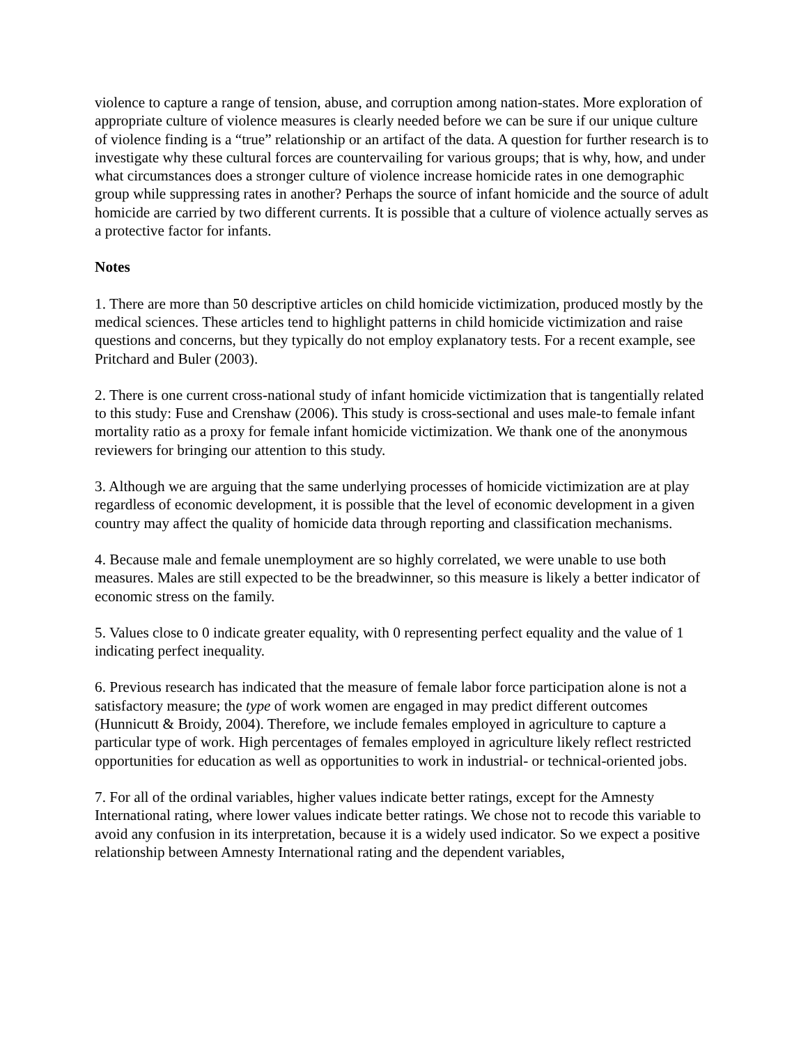violence to capture a range of tension, abuse, and corruption among nation-states. More exploration of appropriate culture of violence measures is clearly needed before we can be sure if our unique culture of violence finding is a “true” relationship or an artifact of the data. A question for further research is to investigate why these cultural forces are countervailing for various groups; that is why, how, and under what circumstances does a stronger culture of violence increase homicide rates in one demographic group while suppressing rates in another? Perhaps the source of infant homicide and the source of adult homicide are carried by two different currents. It is possible that a culture of violence actually serves as a protective factor for infants.
Notes
1. There are more than 50 descriptive articles on child homicide victimization, produced mostly by the medical sciences. These articles tend to highlight patterns in child homicide victimization and raise questions and concerns, but they typically do not employ explanatory tests. For a recent example, see Pritchard and Buler (2003).
2. There is one current cross-national study of infant homicide victimization that is tangentially related to this study: Fuse and Crenshaw (2006). This study is cross-sectional and uses male-to female infant mortality ratio as a proxy for female infant homicide victimization. We thank one of the anonymous reviewers for bringing our attention to this study.
3. Although we are arguing that the same underlying processes of homicide victimization are at play regardless of economic development, it is possible that the level of economic development in a given country may affect the quality of homicide data through reporting and classification mechanisms.
4. Because male and female unemployment are so highly correlated, we were unable to use both measures. Males are still expected to be the breadwinner, so this measure is likely a better indicator of economic stress on the family.
5. Values close to 0 indicate greater equality, with 0 representing perfect equality and the value of 1 indicating perfect inequality.
6. Previous research has indicated that the measure of female labor force participation alone is not a satisfactory measure; the type of work women are engaged in may predict different outcomes (Hunnicutt & Broidy, 2004). Therefore, we include females employed in agriculture to capture a particular type of work. High percentages of females employed in agriculture likely reflect restricted opportunities for education as well as opportunities to work in industrial- or technical-oriented jobs.
7. For all of the ordinal variables, higher values indicate better ratings, except for the Amnesty International rating, where lower values indicate better ratings. We chose not to recode this variable to avoid any confusion in its interpretation, because it is a widely used indicator. So we expect a positive relationship between Amnesty International rating and the dependent variables,